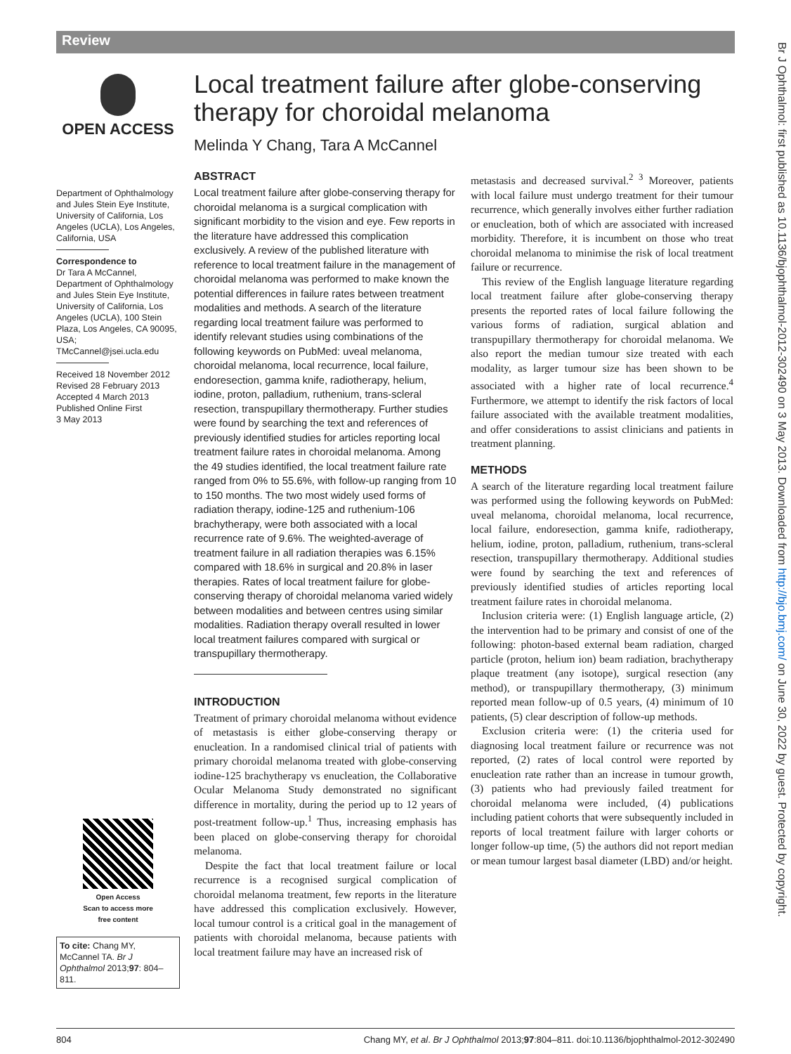Review
Br J Ophthalmol: first published as 10.1136/bjophthalmol-2012-302490 on 3 May 2013. Downloaded from http://bjo.bmj.com/ on June 30, 2022 by guest. Protected by copyright.
OPEN ACCESS
Department of Ophthalmology and Jules Stein Eye Institute, University of California, Los Angeles (UCLA), Los Angeles, California, USA
Correspondence to
Dr Tara A McCannel, Department of Ophthalmology and Jules Stein Eye Institute, University of California, Los Angeles (UCLA), 100 Stein Plaza, Los Angeles, CA 90095, USA; TMcCannel@jsei.ucla.edu
Received 18 November 2012
Revised 28 February 2013
Accepted 4 March 2013
Published Online First
3 May 2013
Open Access
Scan to access more
free content
To cite: Chang MY, McCannel TA. Br J Ophthalmol 2013;97: 804–811.
Local treatment failure after globe-conserving therapy for choroidal melanoma
Melinda Y Chang, Tara A McCannel
ABSTRACT
Local treatment failure after globe-conserving therapy for choroidal melanoma is a surgical complication with significant morbidity to the vision and eye. Few reports in the literature have addressed this complication exclusively. A review of the published literature with reference to local treatment failure in the management of choroidal melanoma was performed to make known the potential differences in failure rates between treatment modalities and methods. A search of the literature regarding local treatment failure was performed to identify relevant studies using combinations of the following keywords on PubMed: uveal melanoma, choroidal melanoma, local recurrence, local failure, endoresection, gamma knife, radiotherapy, helium, iodine, proton, palladium, ruthenium, trans-scleral resection, transpupillary thermotherapy. Further studies were found by searching the text and references of previously identified studies for articles reporting local treatment failure rates in choroidal melanoma. Among the 49 studies identified, the local treatment failure rate ranged from 0% to 55.6%, with follow-up ranging from 10 to 150 months. The two most widely used forms of radiation therapy, iodine-125 and ruthenium-106 brachytherapy, were both associated with a local recurrence rate of 9.6%. The weighted-average of treatment failure in all radiation therapies was 6.15% compared with 18.6% in surgical and 20.8% in laser therapies. Rates of local treatment failure for globe-conserving therapy of choroidal melanoma varied widely between modalities and between centres using similar modalities. Radiation therapy overall resulted in lower local treatment failures compared with surgical or transpupillary thermotherapy.
INTRODUCTION
Treatment of primary choroidal melanoma without evidence of metastasis is either globe-conserving therapy or enucleation. In a randomised clinical trial of patients with primary choroidal melanoma treated with globe-conserving iodine-125 brachytherapy vs enucleation, the Collaborative Ocular Melanoma Study demonstrated no significant difference in mortality, during the period up to 12 years of post-treatment follow-up.<sup>1</sup> Thus, increasing emphasis has been placed on globe-conserving therapy for choroidal melanoma.
Despite the fact that local treatment failure or local recurrence is a recognised surgical complication of choroidal melanoma treatment, few reports in the literature have addressed this complication exclusively. However, local tumour control is a critical goal in the management of patients with choroidal melanoma, because patients with local treatment failure may have an increased risk of
metastasis and decreased survival.<sup>2 3</sup> Moreover, patients with local failure must undergo treatment for their tumour recurrence, which generally involves either further radiation or enucleation, both of which are associated with increased morbidity. Therefore, it is incumbent on those who treat choroidal melanoma to minimise the risk of local treatment failure or recurrence.
This review of the English language literature regarding local treatment failure after globe-conserving therapy presents the reported rates of local failure following the various forms of radiation, surgical ablation and transpupillary thermotherapy for choroidal melanoma. We also report the median tumour size treated with each modality, as larger tumour size has been shown to be associated with a higher rate of local recurrence.<sup>4</sup> Furthermore, we attempt to identify the risk factors of local failure associated with the available treatment modalities, and offer considerations to assist clinicians and patients in treatment planning.
METHODS
A search of the literature regarding local treatment failure was performed using the following keywords on PubMed: uveal melanoma, choroidal melanoma, local recurrence, local failure, endoresection, gamma knife, radiotherapy, helium, iodine, proton, palladium, ruthenium, trans-scleral resection, transpupillary thermotherapy. Additional studies were found by searching the text and references of previously identified studies of articles reporting local treatment failure rates in choroidal melanoma.
Inclusion criteria were: (1) English language article, (2) the intervention had to be primary and consist of one of the following: photon-based external beam radiation, charged particle (proton, helium ion) beam radiation, brachytherapy plaque treatment (any isotope), surgical resection (any method), or transpupillary thermotherapy, (3) minimum reported mean follow-up of 0.5 years, (4) minimum of 10 patients, (5) clear description of follow-up methods.
Exclusion criteria were: (1) the criteria used for diagnosing local treatment failure or recurrence was not reported, (2) rates of local control were reported by enucleation rate rather than an increase in tumour growth, (3) patients who had previously failed treatment for choroidal melanoma were included, (4) publications including patient cohorts that were subsequently included in reports of local treatment failure with larger cohorts or longer follow-up time, (5) the authors did not report median or mean tumour largest basal diameter (LBD) and/or height.
804 Chang MY, et al. Br J Ophthalmol 2013;97:804–811. doi:10.1136/bjophthalmol-2012-302490